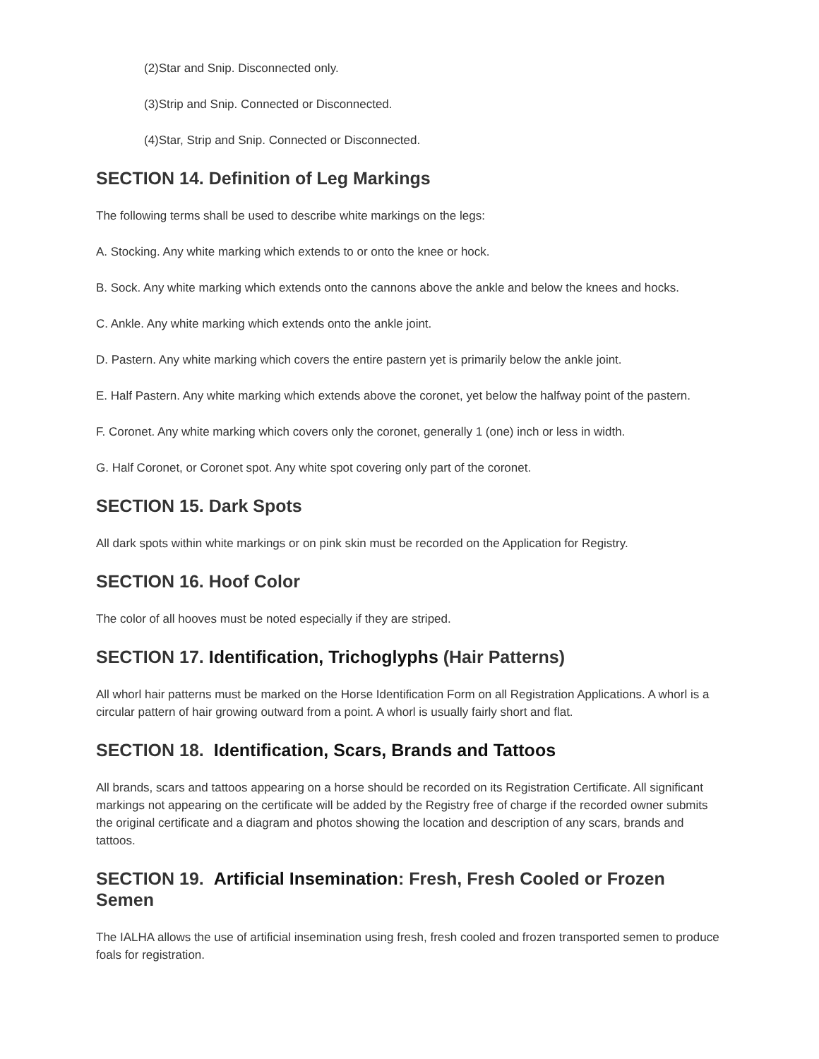(2)Star and Snip. Disconnected only.
(3)Strip and Snip. Connected or Disconnected.
(4)Star, Strip and Snip. Connected or Disconnected.
SECTION 14. Definition of Leg Markings
The following terms shall be used to describe white markings on the legs:
A. Stocking. Any white marking which extends to or onto the knee or hock.
B. Sock. Any white marking which extends onto the cannons above the ankle and below the knees and hocks.
C. Ankle. Any white marking which extends onto the ankle joint.
D. Pastern. Any white marking which covers the entire pastern yet is primarily below the ankle joint.
E. Half Pastern. Any white marking which extends above the coronet, yet below the halfway point of the pastern.
F. Coronet. Any white marking which covers only the coronet, generally 1 (one) inch or less in width.
G. Half Coronet, or Coronet spot. Any white spot covering only part of the coronet.
SECTION 15. Dark Spots
All dark spots within white markings or on pink skin must be recorded on the Application for Registry.
SECTION 16. Hoof Color
The color of all hooves must be noted especially if they are striped.
SECTION 17. Identification, Trichoglyphs (Hair Patterns)
All whorl hair patterns must be marked on the Horse Identification Form on all Registration Applications. A whorl is a circular pattern of hair growing outward from a point. A whorl is usually fairly short and flat.
SECTION 18. Identification, Scars, Brands and Tattoos
All brands, scars and tattoos appearing on a horse should be recorded on its Registration Certificate. All significant markings not appearing on the certificate will be added by the Registry free of charge if the recorded owner submits the original certificate and a diagram and photos showing the location and description of any scars, brands and tattoos.
SECTION 19. Artificial Insemination: Fresh, Fresh Cooled or Frozen Semen
The IALHA allows the use of artificial insemination using fresh, fresh cooled and frozen transported semen to produce foals for registration.